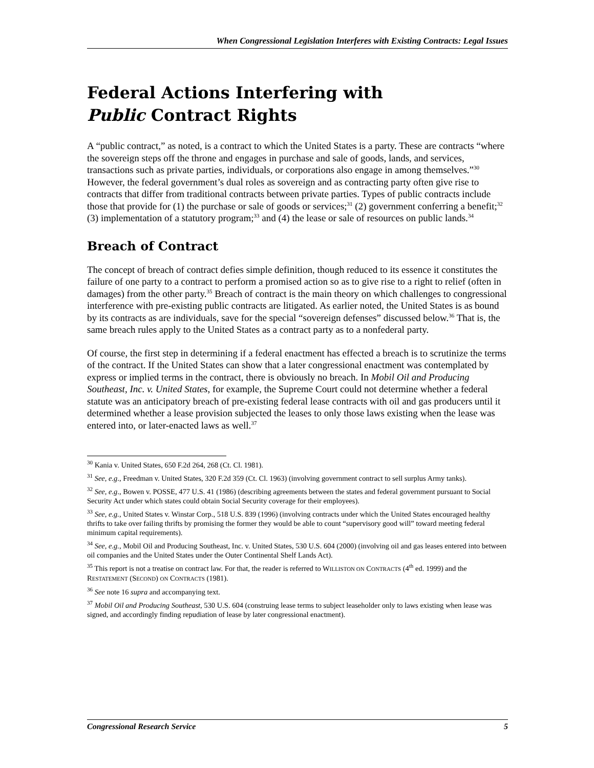When Congressional Legislation Interferes with Existing Contracts: Legal Issues
Federal Actions Interfering with
Public Contract Rights
A “public contract,” as noted, is a contract to which the United States is a party. These are contracts “where the sovereign steps off the throne and engages in purchase and sale of goods, lands, and services, transactions such as private parties, individuals, or corporations also engage in among themselves.”<sup>30</sup> However, the federal government’s dual roles as sovereign and as contracting party often give rise to contracts that differ from traditional contracts between private parties. Types of public contracts include those that provide for (1) the purchase or sale of goods or services;<sup>31</sup> (2) government conferring a benefit;<sup>32</sup> (3) implementation of a statutory program;<sup>33</sup> and (4) the lease or sale of resources on public lands.<sup>34</sup>
Breach of Contract
The concept of breach of contract defies simple definition, though reduced to its essence it constitutes the failure of one party to a contract to perform a promised action so as to give rise to a right to relief (often in damages) from the other party.<sup>35</sup> Breach of contract is the main theory on which challenges to congressional interference with pre-existing public contracts are litigated. As earlier noted, the United States is as bound by its contracts as are individuals, save for the special “sovereign defenses” discussed below.<sup>36</sup> That is, the same breach rules apply to the United States as a contract party as to a nonfederal party.
Of course, the first step in determining if a federal enactment has effected a breach is to scrutinize the terms of the contract. If the United States can show that a later congressional enactment was contemplated by express or implied terms in the contract, there is obviously no breach. In Mobil Oil and Producing Southeast, Inc. v. United States, for example, the Supreme Court could not determine whether a federal statute was an anticipatory breach of pre-existing federal lease contracts with oil and gas producers until it determined whether a lease provision subjected the leases to only those laws existing when the lease was entered into, or later-enacted laws as well.<sup>37</sup>
<sup>30</sup> Kania v. United States, 650 F.2d 264, 268 (Ct. Cl. 1981).
<sup>31</sup> See, e.g., Freedman v. United States, 320 F.2d 359 (Ct. Cl. 1963) (involving government contract to sell surplus Army tanks).
<sup>32</sup> See, e.g., Bowen v. POSSE, 477 U.S. 41 (1986) (describing agreements between the states and federal government pursuant to Social Security Act under which states could obtain Social Security coverage for their employees).
<sup>33</sup> See, e.g., United States v. Winstar Corp., 518 U.S. 839 (1996) (involving contracts under which the United States encouraged healthy thrifts to take over failing thrifts by promising the former they would be able to count “supervisory good will” toward meeting federal minimum capital requirements).
<sup>34</sup> See, e.g., Mobil Oil and Producing Southeast, Inc. v. United States, 530 U.S. 604 (2000) (involving oil and gas leases entered into between oil companies and the United States under the Outer Continental Shelf Lands Act).
<sup>35</sup> This report is not a treatise on contract law. For that, the reader is referred to WILLISTON ON CONTRACTS (4<sup>th</sup> ed. 1999) and the RESTATEMENT (SECOND) ON CONTRACTS (1981).
<sup>36</sup> See note 16 supra and accompanying text.
<sup>37</sup> Mobil Oil and Producing Southeast, 530 U.S. 604 (construing lease terms to subject leaseholder only to laws existing when lease was signed, and accordingly finding repudiation of lease by later congressional enactment).
Congressional Research Service 5